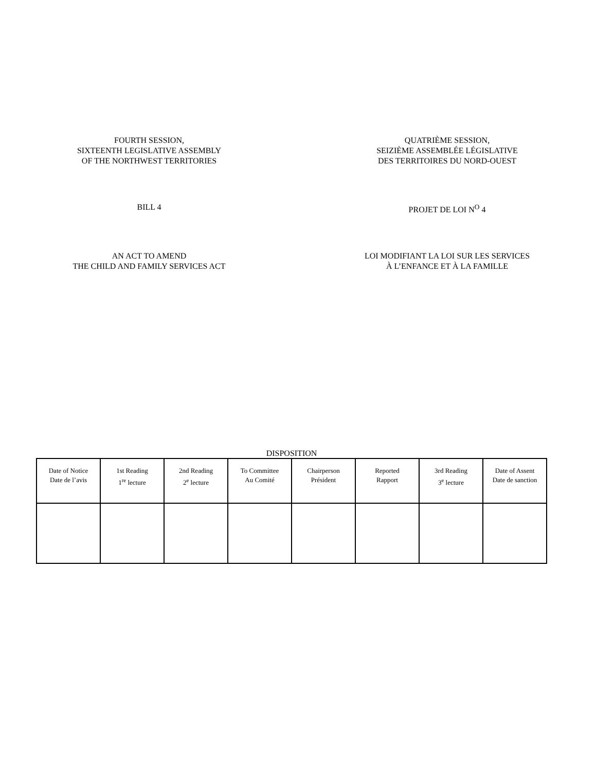FOURTH SESSION,
SIXTEENTH LEGISLATIVE ASSEMBLY
OF THE NORTHWEST TERRITORIES
QUATRIÈME SESSION,
SEIZIÈME ASSEMBLÉE LÉGISLATIVE
DES TERRITOIRES DU NORD-OUEST
BILL 4 PROJET DE LOI N<sup>O</sup> 4
AN ACT TO AMEND
THE CHILD AND FAMILY SERVICES ACT
LOI MODIFIANT LA LOI SUR LES SERVICES
À L’ENFANCE ET À LA FAMILLE
DISPOSITION
| Date of Notice Date de l’avis | 1st Reading 1<sup>re</sup> lecture | 2nd Reading 2<sup>e</sup> lecture | To Committee Au Comité | Chairperson Président | Reported Rapport | 3rd Reading 3<sup>e</sup> lecture | Date of Assent Date de sanction |
| --- | --- | --- | --- | --- | --- | --- | --- |